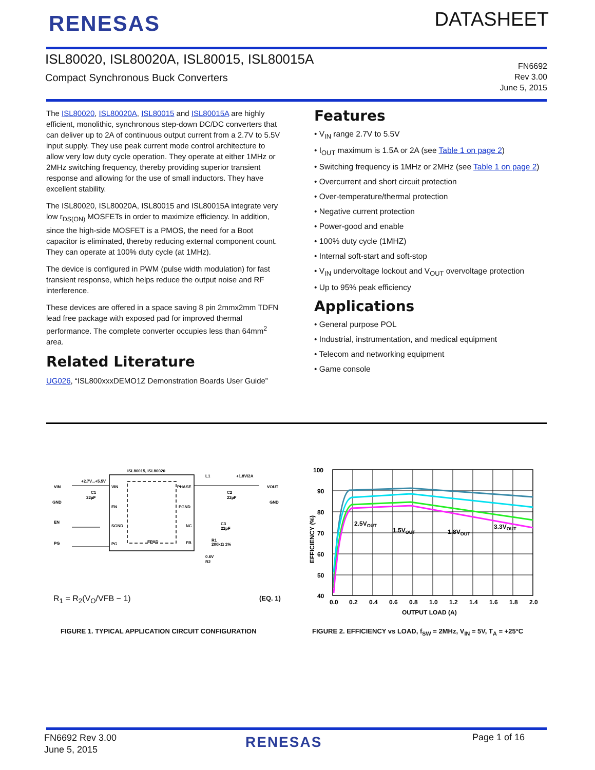RENESAS DATASHEET
ISL80020, ISL80020A, ISL80015, ISL80015A
Compact Synchronous Buck Converters
FN6692
Rev 3.00
June 5, 2015
The ISL80020, ISL80020A, ISL80015 and ISL80015A are highly efficient, monolithic, synchronous step-down DC/DC converters that can deliver up to 2A of continuous output current from a 2.7V to 5.5V input supply. They use peak current mode control architecture to allow very low duty cycle operation. They operate at either 1MHz or 2MHz switching frequency, thereby providing superior transient response and allowing for the use of small inductors. They have excellent stability.
The ISL80020, ISL80020A, ISL80015 and ISL80015A integrate very low r<sub>DS(ON)</sub> MOSFETs in order to maximize efficiency. In addition, since the high-side MOSFET is a PMOS, the need for a Boot capacitor is eliminated, thereby reducing external component count. They can operate at 100% duty cycle (at 1MHz).
The device is configured in PWM (pulse width modulation) for fast transient response, which helps reduce the output noise and RF interference.
These devices are offered in a space saving 8 pin 2mmx2mm TDFN lead free package with exposed pad for improved thermal performance. The complete converter occupies less than 64mm<sup>2</sup> area.
Related Literature
UG026, “ISL800xxxDEMO1Z Demonstration Boards User Guide”
Features
• V<sub>IN</sub> range 2.7V to 5.5V
• I<sub>OUT</sub> maximum is 1.5A or 2A (see Table 1 on page 2)
• Switching frequency is 1MHz or 2MHz (see Table 1 on page 2)
• Overcurrent and short circuit protection
• Over-temperature/thermal protection
• Negative current protection
• Power-good and enable
• 100% duty cycle (1MHZ)
• Internal soft-start and soft-stop
• V<sub>IN</sub> undervoltage lockout and V<sub>OUT</sub> overvoltage protection
• Up to 95% peak efficiency
Applications
• General purpose POL
• Industrial, instrumentation, and medical equipment
• Telecom and networking equipment
• Game console
ISL80015, ISL80020
VIN
GND
EN
PG
VIN
EN
SGND
PG
PHASE
PGND
NC
FB
EPAD
VOUT
GND
+1.8V/2A
+2.7V...+5.5V
L1
C1
22µF
C2
22µF
C3
22pF
R1
200kΩ 1%
R2
0.6V
R<sub>1</sub> = R<sub>2</sub>(V<sub>O</sub>/VFB − 1) (EQ. 1)
100
90
80
70
60
50
40
0.0
0.2
0.4
0.6
0.8
1.0
1.2
1.4
1.6
1.8
2.0
OUTPUT LOAD (A)
EFFICIENCY (%)
2.5VOUT
1.5VOUT
1.8VOUT
3.3VOUT
FIGURE 1. TYPICAL APPLICATION CIRCUIT CONFIGURATION
FIGURE 2. EFFICIENCY vs LOAD, f<sub>SW</sub> = 2MHz, V<sub>IN</sub> = 5V, T<sub>A</sub> = +25°C
FN6692 Rev 3.00
June 5, 2015
RENESAS Page 1 of 16